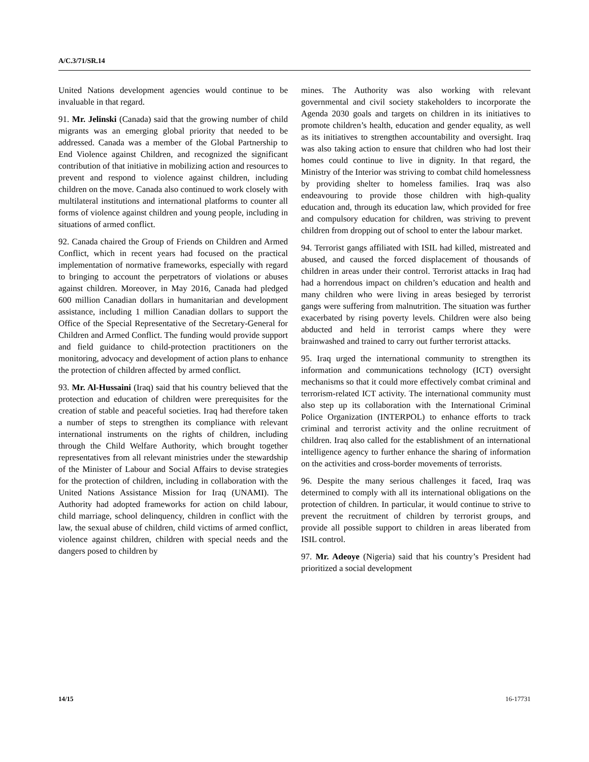A/C.3/71/SR.14
United Nations development agencies would continue to be invaluable in that regard.
91. Mr. Jelinski (Canada) said that the growing number of child migrants was an emerging global priority that needed to be addressed. Canada was a member of the Global Partnership to End Violence against Children, and recognized the significant contribution of that initiative in mobilizing action and resources to prevent and respond to violence against children, including children on the move. Canada also continued to work closely with multilateral institutions and international platforms to counter all forms of violence against children and young people, including in situations of armed conflict.
92. Canada chaired the Group of Friends on Children and Armed Conflict, which in recent years had focused on the practical implementation of normative frameworks, especially with regard to bringing to account the perpetrators of violations or abuses against children. Moreover, in May 2016, Canada had pledged 600 million Canadian dollars in humanitarian and development assistance, including 1 million Canadian dollars to support the Office of the Special Representative of the Secretary-General for Children and Armed Conflict. The funding would provide support and field guidance to child-protection practitioners on the monitoring, advocacy and development of action plans to enhance the protection of children affected by armed conflict.
93. Mr. Al-Hussaini (Iraq) said that his country believed that the protection and education of children were prerequisites for the creation of stable and peaceful societies. Iraq had therefore taken a number of steps to strengthen its compliance with relevant international instruments on the rights of children, including through the Child Welfare Authority, which brought together representatives from all relevant ministries under the stewardship of the Minister of Labour and Social Affairs to devise strategies for the protection of children, including in collaboration with the United Nations Assistance Mission for Iraq (UNAMI). The Authority had adopted frameworks for action on child labour, child marriage, school delinquency, children in conflict with the law, the sexual abuse of children, child victims of armed conflict, violence against children, children with special needs and the dangers posed to children by
mines. The Authority was also working with relevant governmental and civil society stakeholders to incorporate the Agenda 2030 goals and targets on children in its initiatives to promote children’s health, education and gender equality, as well as its initiatives to strengthen accountability and oversight. Iraq was also taking action to ensure that children who had lost their homes could continue to live in dignity. In that regard, the Ministry of the Interior was striving to combat child homelessness by providing shelter to homeless families. Iraq was also endeavouring to provide those children with high-quality education and, through its education law, which provided for free and compulsory education for children, was striving to prevent children from dropping out of school to enter the labour market.
94. Terrorist gangs affiliated with ISIL had killed, mistreated and abused, and caused the forced displacement of thousands of children in areas under their control. Terrorist attacks in Iraq had had a horrendous impact on children’s education and health and many children who were living in areas besieged by terrorist gangs were suffering from malnutrition. The situation was further exacerbated by rising poverty levels. Children were also being abducted and held in terrorist camps where they were brainwashed and trained to carry out further terrorist attacks.
95. Iraq urged the international community to strengthen its information and communications technology (ICT) oversight mechanisms so that it could more effectively combat criminal and terrorism-related ICT activity. The international community must also step up its collaboration with the International Criminal Police Organization (INTERPOL) to enhance efforts to track criminal and terrorist activity and the online recruitment of children. Iraq also called for the establishment of an international intelligence agency to further enhance the sharing of information on the activities and cross-border movements of terrorists.
96. Despite the many serious challenges it faced, Iraq was determined to comply with all its international obligations on the protection of children. In particular, it would continue to strive to prevent the recruitment of children by terrorist groups, and provide all possible support to children in areas liberated from ISIL control.
97. Mr. Adeoye (Nigeria) said that his country’s President had prioritized a social development
14/15 16-17731